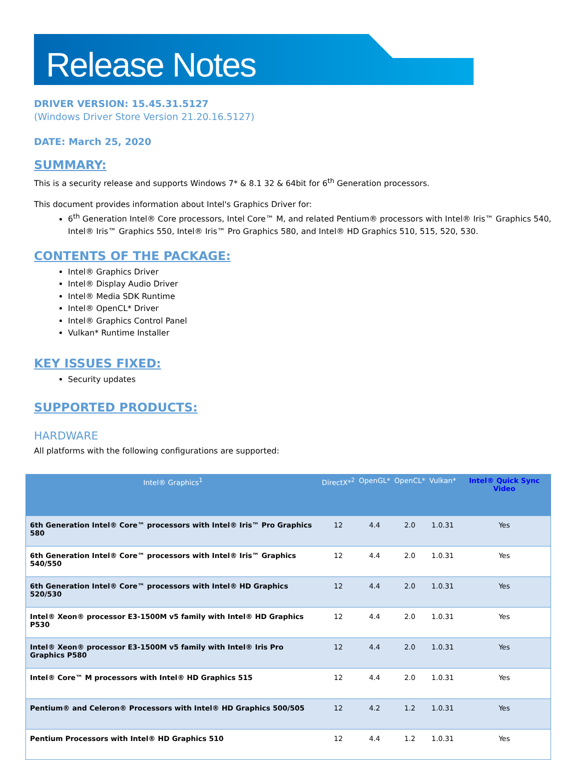Release Notes
DRIVER VERSION: 15.45.31.5127
(Windows Driver Store Version 21.20.16.5127)
DATE: March 25, 2020
SUMMARY:
This is a security release and supports Windows 7* & 8.1 32 & 64bit for 6<sup>th</sup> Generation processors.
This document provides information about Intel's Graphics Driver for:
6<sup>th</sup> Generation Intel® Core processors, Intel Core™ M, and related Pentium® processors with Intel® Iris™ Graphics 540, Intel® Iris™ Graphics 550, Intel® Iris™ Pro Graphics 580, and Intel® HD Graphics 510, 515, 520, 530.
CONTENTS OF THE PACKAGE:
Intel® Graphics Driver
Intel® Display Audio Driver
Intel® Media SDK Runtime
Intel® OpenCL* Driver
Intel® Graphics Control Panel
Vulkan* Runtime Installer
KEY ISSUES FIXED:
Security updates
SUPPORTED PRODUCTS:
HARDWARE
All platforms with the following configurations are supported:
| Intel® Graphics<sup>1</sup> | DirectX*<sup>2</sup> | OpenGL* | OpenCL* | Vulkan* | Intel® Quick Sync Video |
| --- | --- | --- | --- | --- | --- |
| 6th Generation Intel® Core™ processors with Intel® Iris™ Pro Graphics 580 | 12 | 4.4 | 2.0 | 1.0.31 | Yes |
| 6th Generation Intel® Core™ processors with Intel® Iris™ Graphics 540/550 | 12 | 4.4 | 2.0 | 1.0.31 | Yes |
| 6th Generation Intel® Core™ processors with Intel® HD Graphics 520/530 | 12 | 4.4 | 2.0 | 1.0.31 | Yes |
| Intel® Xeon® processor E3-1500M v5 family with Intel® HD Graphics P530 | 12 | 4.4 | 2.0 | 1.0.31 | Yes |
| Intel® Xeon® processor E3-1500M v5 family with Intel® Iris Pro Graphics P580 | 12 | 4.4 | 2.0 | 1.0.31 | Yes |
| Intel® Core™ M processors with Intel® HD Graphics 515 | 12 | 4.4 | 2.0 | 1.0.31 | Yes |
| Pentium® and Celeron® Processors with Intel® HD Graphics 500/505 | 12 | 4.2 | 1.2 | 1.0.31 | Yes |
| Pentium Processors with Intel® HD Graphics 510 | 12 | 4.4 | 1.2 | 1.0.31 | Yes |